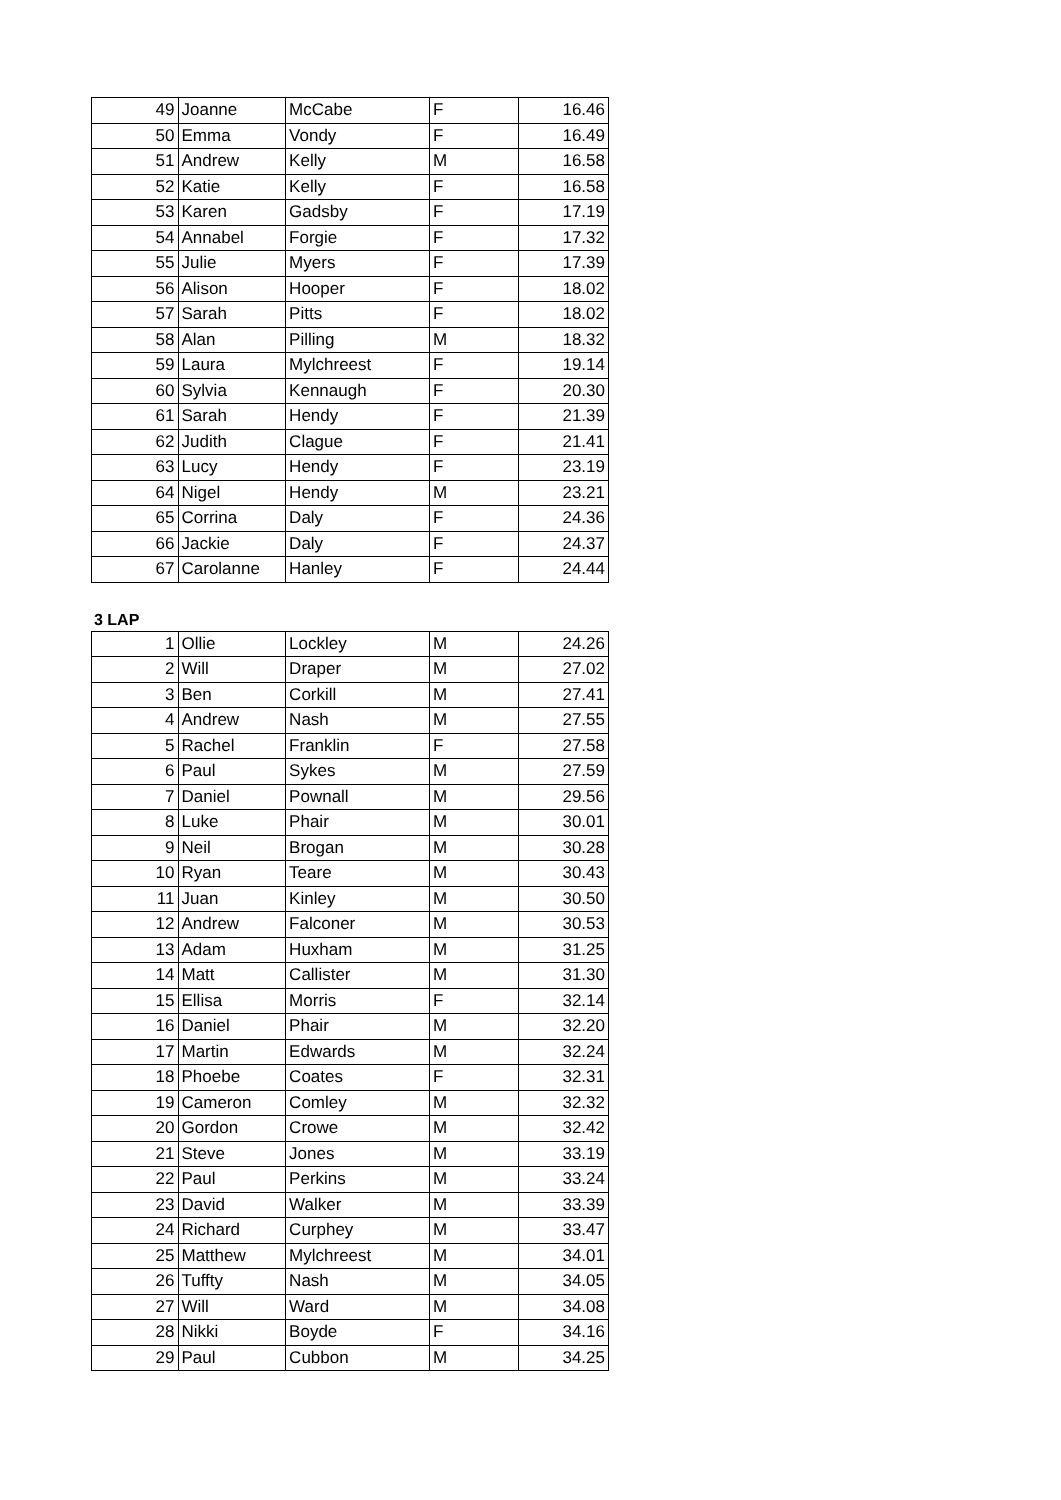| 49 | Joanne | McCabe | F | 16.46 |
| 50 | Emma | Vondy | F | 16.49 |
| 51 | Andrew | Kelly | M | 16.58 |
| 52 | Katie | Kelly | F | 16.58 |
| 53 | Karen | Gadsby | F | 17.19 |
| 54 | Annabel | Forgie | F | 17.32 |
| 55 | Julie | Myers | F | 17.39 |
| 56 | Alison | Hooper | F | 18.02 |
| 57 | Sarah | Pitts | F | 18.02 |
| 58 | Alan | Pilling | M | 18.32 |
| 59 | Laura | Mylchreest | F | 19.14 |
| 60 | Sylvia | Kennaugh | F | 20.30 |
| 61 | Sarah | Hendy | F | 21.39 |
| 62 | Judith | Clague | F | 21.41 |
| 63 | Lucy | Hendy | F | 23.19 |
| 64 | Nigel | Hendy | M | 23.21 |
| 65 | Corrina | Daly | F | 24.36 |
| 66 | Jackie | Daly | F | 24.37 |
| 67 | Carolanne | Hanley | F | 24.44 |
3 LAP
| 1 | Ollie | Lockley | M | 24.26 |
| 2 | Will | Draper | M | 27.02 |
| 3 | Ben | Corkill | M | 27.41 |
| 4 | Andrew | Nash | M | 27.55 |
| 5 | Rachel | Franklin | F | 27.58 |
| 6 | Paul | Sykes | M | 27.59 |
| 7 | Daniel | Pownall | M | 29.56 |
| 8 | Luke | Phair | M | 30.01 |
| 9 | Neil | Brogan | M | 30.28 |
| 10 | Ryan | Teare | M | 30.43 |
| 11 | Juan | Kinley | M | 30.50 |
| 12 | Andrew | Falconer | M | 30.53 |
| 13 | Adam | Huxham | M | 31.25 |
| 14 | Matt | Callister | M | 31.30 |
| 15 | Ellisa | Morris | F | 32.14 |
| 16 | Daniel | Phair | M | 32.20 |
| 17 | Martin | Edwards | M | 32.24 |
| 18 | Phoebe | Coates | F | 32.31 |
| 19 | Cameron | Comley | M | 32.32 |
| 20 | Gordon | Crowe | M | 32.42 |
| 21 | Steve | Jones | M | 33.19 |
| 22 | Paul | Perkins | M | 33.24 |
| 23 | David | Walker | M | 33.39 |
| 24 | Richard | Curphey | M | 33.47 |
| 25 | Matthew | Mylchreest | M | 34.01 |
| 26 | Tuffty | Nash | M | 34.05 |
| 27 | Will | Ward | M | 34.08 |
| 28 | Nikki | Boyde | F | 34.16 |
| 29 | Paul | Cubbon | M | 34.25 |